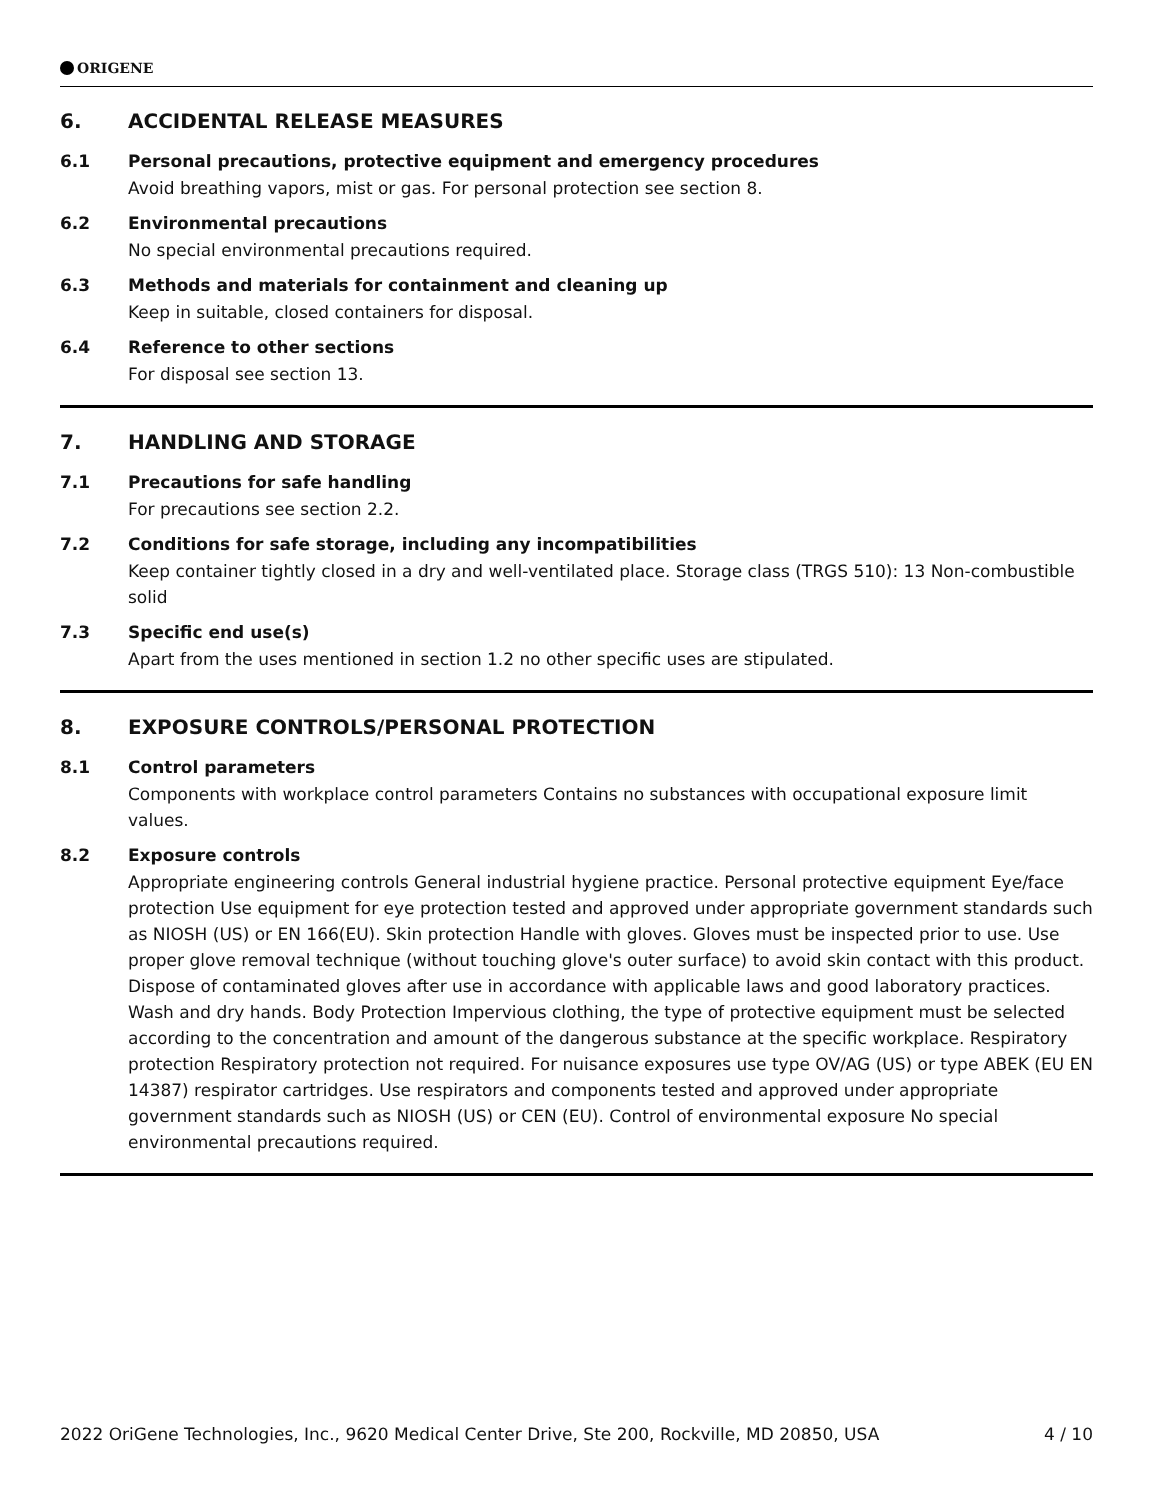ORIGENE
6. ACCIDENTAL RELEASE MEASURES
6.1 Personal precautions, protective equipment and emergency procedures
Avoid breathing vapors, mist or gas. For personal protection see section 8.
6.2 Environmental precautions
No special environmental precautions required.
6.3 Methods and materials for containment and cleaning up
Keep in suitable, closed containers for disposal.
6.4 Reference to other sections
For disposal see section 13.
7. HANDLING AND STORAGE
7.1 Precautions for safe handling
For precautions see section 2.2.
7.2 Conditions for safe storage, including any incompatibilities
Keep container tightly closed in a dry and well-ventilated place. Storage class (TRGS 510): 13 Non-combustible solid
7.3 Specific end use(s)
Apart from the uses mentioned in section 1.2 no other specific uses are stipulated.
8. EXPOSURE CONTROLS/PERSONAL PROTECTION
8.1 Control parameters
Components with workplace control parameters Contains no substances with occupational exposure limit values.
8.2 Exposure controls
Appropriate engineering controls General industrial hygiene practice. Personal protective equipment Eye/face protection Use equipment for eye protection tested and approved under appropriate government standards such as NIOSH (US) or EN 166(EU). Skin protection Handle with gloves. Gloves must be inspected prior to use. Use proper glove removal technique (without touching glove's outer surface) to avoid skin contact with this product. Dispose of contaminated gloves after use in accordance with applicable laws and good laboratory practices. Wash and dry hands. Body Protection Impervious clothing, the type of protective equipment must be selected according to the concentration and amount of the dangerous substance at the specific workplace. Respiratory protection Respiratory protection not required. For nuisance exposures use type OV/AG (US) or type ABEK (EU EN 14387) respirator cartridges. Use respirators and components tested and approved under appropriate government standards such as NIOSH (US) or CEN (EU). Control of environmental exposure No special environmental precautions required.
2022 OriGene Technologies, Inc., 9620 Medical Center Drive, Ste 200, Rockville, MD 20850, USA 4 / 10